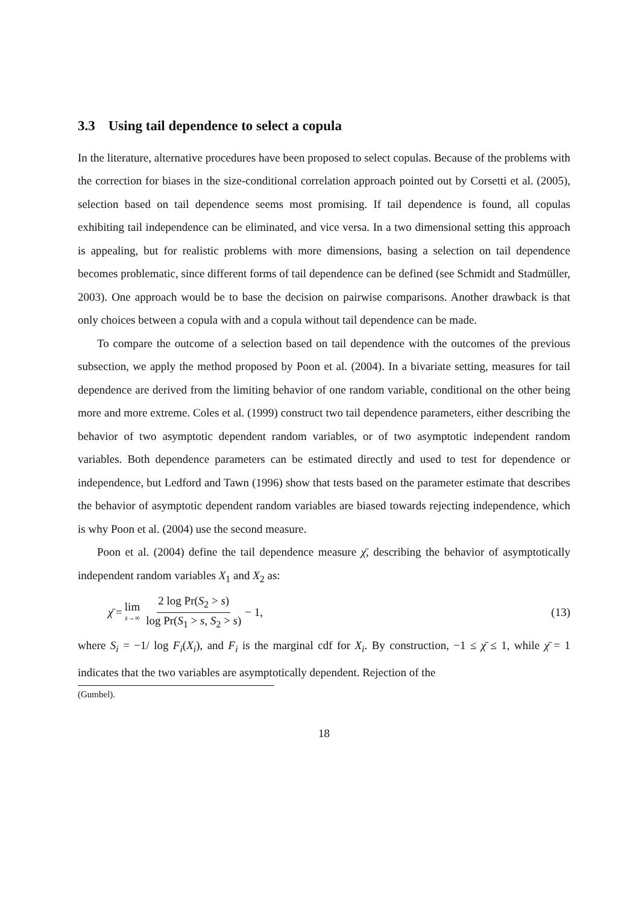3.3 Using tail dependence to select a copula
In the literature, alternative procedures have been proposed to select copulas. Because of the problems with the correction for biases in the size-conditional correlation approach pointed out by Corsetti et al. (2005), selection based on tail dependence seems most promising. If tail dependence is found, all copulas exhibiting tail independence can be eliminated, and vice versa. In a two dimensional setting this approach is appealing, but for realistic problems with more dimensions, basing a selection on tail dependence becomes problematic, since different forms of tail dependence can be defined (see Schmidt and Stadmüller, 2003). One approach would be to base the decision on pairwise comparisons. Another drawback is that only choices between a copula with and a copula without tail dependence can be made.
To compare the outcome of a selection based on tail dependence with the outcomes of the previous subsection, we apply the method proposed by Poon et al. (2004). In a bivariate setting, measures for tail dependence are derived from the limiting behavior of one random variable, conditional on the other being more and more extreme. Coles et al. (1999) construct two tail dependence parameters, either describing the behavior of two asymptotic dependent random variables, or of two asymptotic independent random variables. Both dependence parameters can be estimated directly and used to test for dependence or independence, but Ledford and Tawn (1996) show that tests based on the parameter estimate that describes the behavior of asymptotic dependent random variables are biased towards rejecting independence, which is why Poon et al. (2004) use the second measure.
Poon et al. (2004) define the tail dependence measure χ̄, describing the behavior of asymptotically independent random variables X<sub>1</sub> and X<sub>2</sub> as:
χ̄ = lim s→∞ 2 log Pr(S<sub>2</sub> > s) log Pr(S<sub>1</sub> > s, S<sub>2</sub> > s) − 1,
(13)
where S<sub>i</sub> = −1/ log F<sub>i</sub>(X<sub>i</sub>), and F<sub>i</sub> is the marginal cdf for X<sub>i</sub>. By construction, −1 ≤ χ̄ ≤ 1, while χ̄ = 1 indicates that the two variables are asymptotically dependent. Rejection of the
(Gumbel).
18